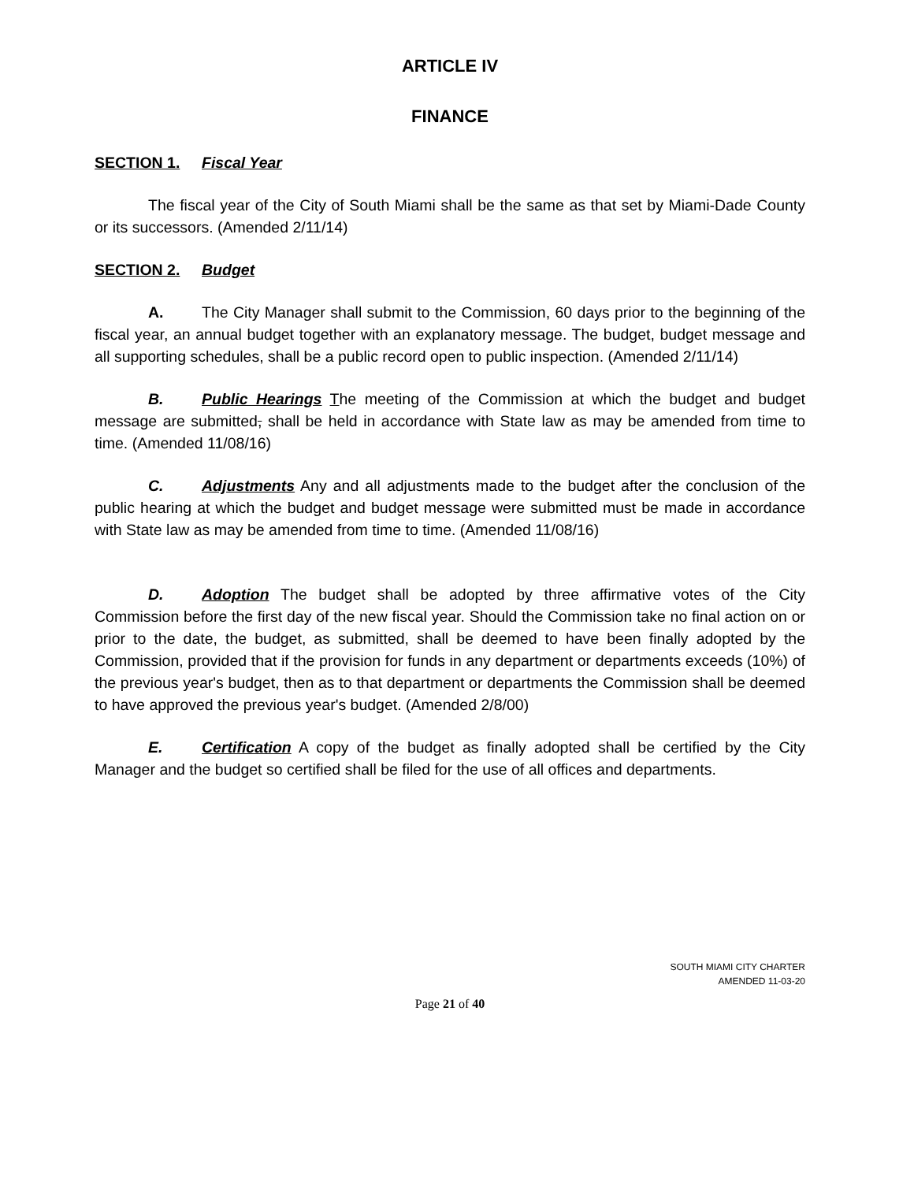ARTICLE IV
FINANCE
SECTION 1. Fiscal Year
The fiscal year of the City of South Miami shall be the same as that set by Miami-Dade County or its successors. (Amended 2/11/14)
SECTION 2. Budget
A. The City Manager shall submit to the Commission, 60 days prior to the beginning of the fiscal year, an annual budget together with an explanatory message. The budget, budget message and all supporting schedules, shall be a public record open to public inspection. (Amended 2/11/14)
B. Public Hearings The meeting of the Commission at which the budget and budget message are submitted, shall be held in accordance with State law as may be amended from time to time. (Amended 11/08/16)
C. Adjustments Any and all adjustments made to the budget after the conclusion of the public hearing at which the budget and budget message were submitted must be made in accordance with State law as may be amended from time to time. (Amended 11/08/16)
D. Adoption The budget shall be adopted by three affirmative votes of the City Commission before the first day of the new fiscal year. Should the Commission take no final action on or prior to the date, the budget, as submitted, shall be deemed to have been finally adopted by the Commission, provided that if the provision for funds in any department or departments exceeds (10%) of the previous year's budget, then as to that department or departments the Commission shall be deemed to have approved the previous year's budget. (Amended 2/8/00)
E. Certification A copy of the budget as finally adopted shall be certified by the City Manager and the budget so certified shall be filed for the use of all offices and departments.
SOUTH MIAMI CITY CHARTER
AMENDED 11-03-20
Page 21 of 40